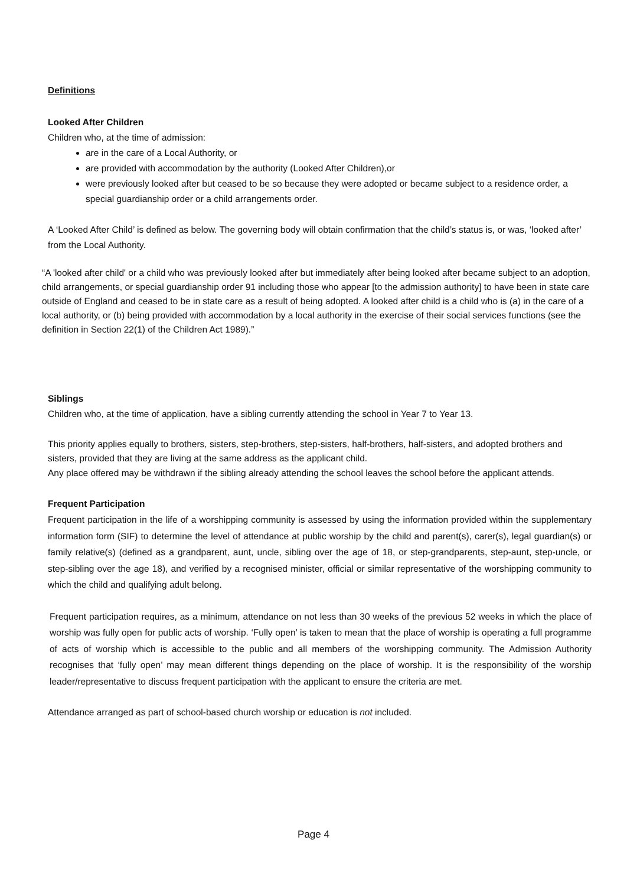Definitions
Looked After Children
Children who, at the time of admission:
are in the care of a Local Authority, or
are provided with accommodation by the authority (Looked After Children),or
were previously looked after but ceased to be so because they were adopted or became subject to a residence order, a special guardianship order or a child arrangements order.
A ‘Looked After Child’ is defined as below. The governing body will obtain confirmation that the child’s status is, or was, ‘looked after’ from the Local Authority.
“A 'looked after child' or a child who was previously looked after but immediately after being looked after became subject to an adoption, child arrangements, or special guardianship order 91 including those who appear [to the admission authority] to have been in state care outside of England and ceased to be in state care as a result of being adopted. A looked after child is a child who is (a) in the care of a local authority, or (b) being provided with accommodation by a local authority in the exercise of their social services functions (see the definition in Section 22(1) of the Children Act 1989).”
Siblings
Children who, at the time of application, have a sibling currently attending the school in Year 7 to Year 13.
This priority applies equally to brothers, sisters, step-brothers, step-sisters, half-brothers, half-sisters, and adopted brothers and sisters, provided that they are living at the same address as the applicant child.
Any place offered may be withdrawn if the sibling already attending the school leaves the school before the applicant attends.
Frequent Participation
Frequent participation in the life of a worshipping community is assessed by using the information provided within the supplementary information form (SIF) to determine the level of attendance at public worship by the child and parent(s), carer(s), legal guardian(s) or family relative(s) (defined as a grandparent, aunt, uncle, sibling over the age of 18, or step-grandparents, step-aunt, step-uncle, or step-sibling over the age 18), and verified by a recognised minister, official or similar representative of the worshipping community to which the child and qualifying adult belong.
Frequent participation requires, as a minimum, attendance on not less than 30 weeks of the previous 52 weeks in which the place of worship was fully open for public acts of worship. ‘Fully open’ is taken to mean that the place of worship is operating a full programme of acts of worship which is accessible to the public and all members of the worshipping community. The Admission Authority recognises that ‘fully open’ may mean different things depending on the place of worship. It is the responsibility of the worship leader/representative to discuss frequent participation with the applicant to ensure the criteria are met.
Attendance arranged as part of school-based church worship or education is not included.
Page 4